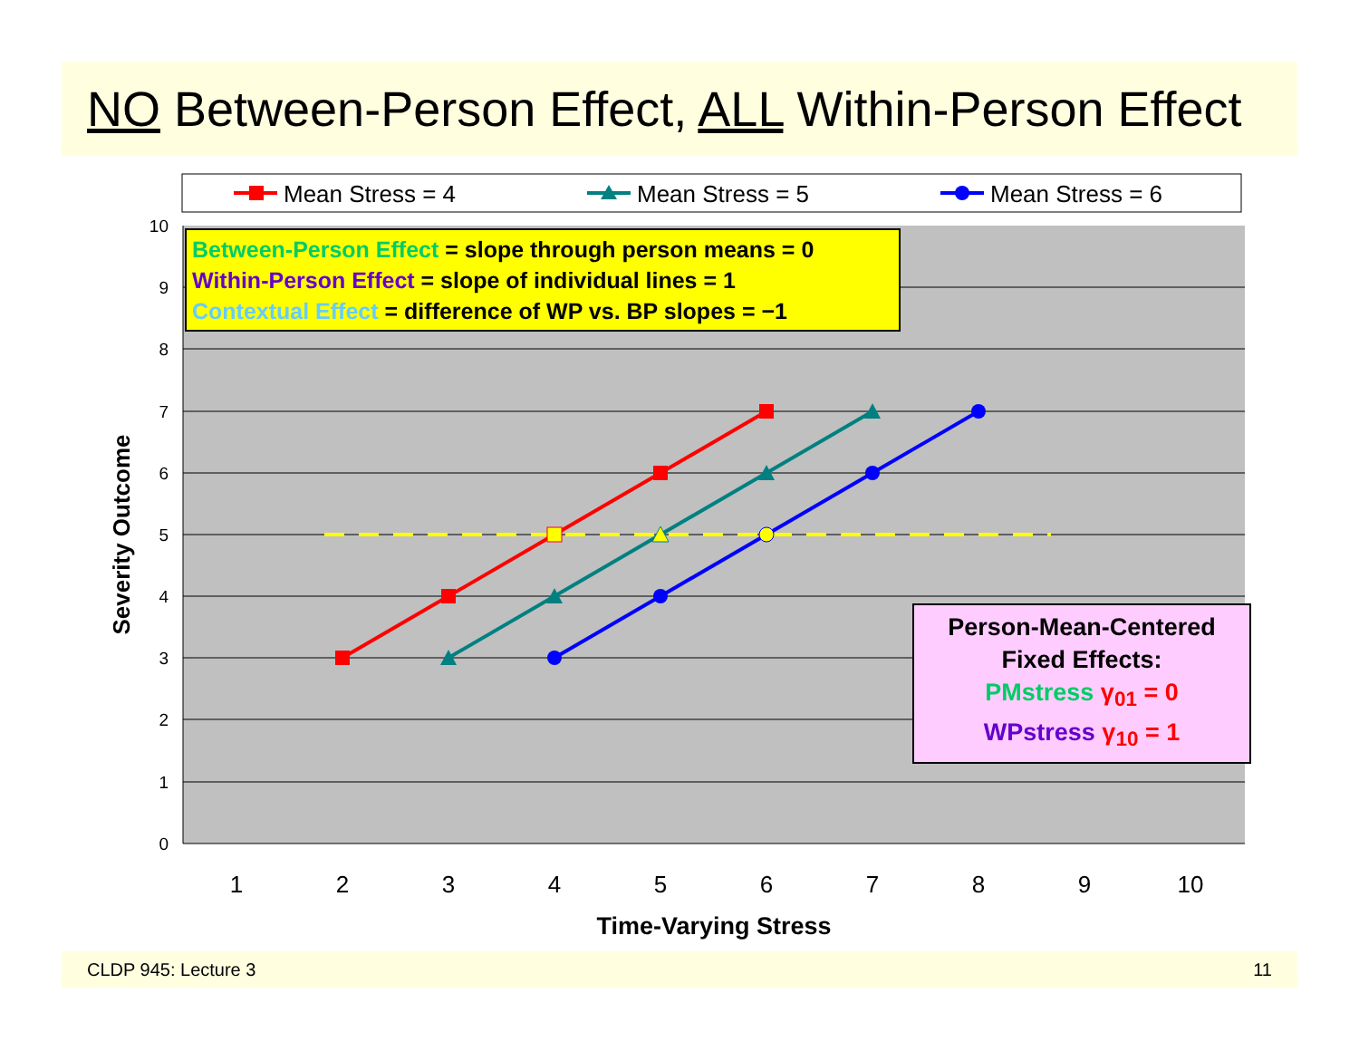NO Between-Person Effect, ALL Within-Person Effect
Mean Stress = 4
Mean Stress = 5
Mean Stress = 6
10
9
8
7
6
5
4
3
2
1
0
1
2
3
4
5
6
7
8
9
10
Time-Varying Stress
Severity Outcome
Between-Person Effect = slope through person means = 0
Within-Person Effect = slope of individual lines = 1
Contextual Effect = difference of WP vs. BP slopes = −1
Person-Mean-Centered
Fixed Effects:
PMstress γ<sub>01</sub> = 0
WPstress γ<sub>10</sub> = 1
CLDP 945: Lecture 3 11